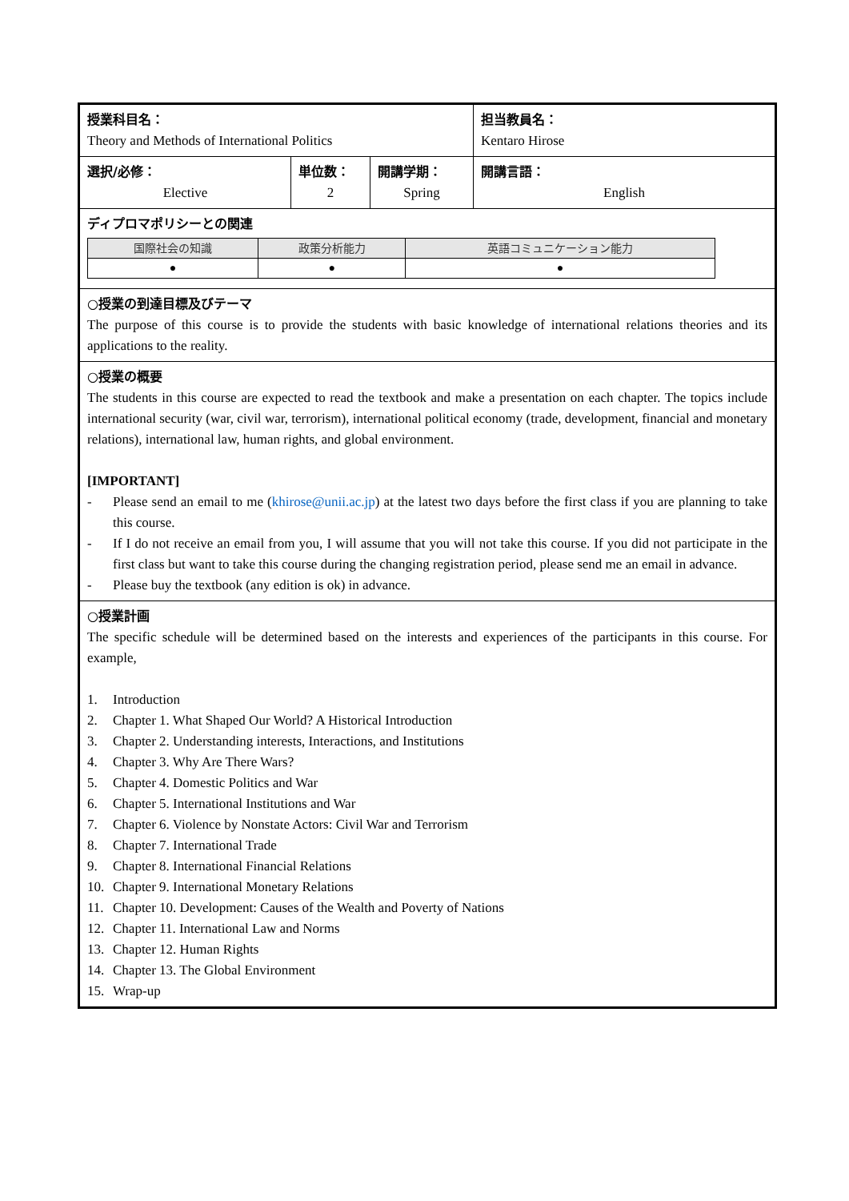| 授業科目名： Theory and Methods of International Politics | | | 担当教員名： Kentaro Hirose |
| 選択/必修： Elective | 単位数： 2 | 開講学期： Spring | 開講言語： English |
| ディプロマポリシーとの関連 / 国際社会の知識 / 政策分析能力 / 英語コミュニケーション能力 / / --- / --- / --- / / ● / ● / ● / | | | |
| ○授業の到達目標及びテーマ The purpose of this course is to provide the students with basic knowledge of international relations theories and its applications to the reality. | | | |
| ○授業の概要 The students in this course are expected to read the textbook and make a presentation on each chapter. The topics include international security (war, civil war, terrorism), international political economy (trade, development, financial and monetary relations), international law, human rights, and global environment. [IMPORTANT] - Please send an email to me ( khirose@unii.ac.jp ) at the latest two days before the first class if you are planning to take this course. - If I do not receive an email from you, I will assume that you will not take this course. If you did not participate in the first class but want to take this course during the changing registration period, please send me an email in advance. - Please buy the textbook (any edition is ok) in advance. | | | |
| ○授業計画 The specific schedule will be determined based on the interests and experiences of the participants in this course. For example, 1. Introduction 2. Chapter 1. What Shaped Our World? A Historical Introduction 3. Chapter 2. Understanding interests, Interactions, and Institutions 4. Chapter 3. Why Are There Wars? 5. Chapter 4. Domestic Politics and War 6. Chapter 5. International Institutions and War 7. Chapter 6. Violence by Nonstate Actors: Civil War and Terrorism 8. Chapter 7. International Trade 9. Chapter 8. International Financial Relations 10. Chapter 9. International Monetary Relations 11. Chapter 10. Development: Causes of the Wealth and Poverty of Nations 12. Chapter 11. International Law and Norms 13. Chapter 12. Human Rights 14. Chapter 13. The Global Environment 15. Wrap-up | | | |